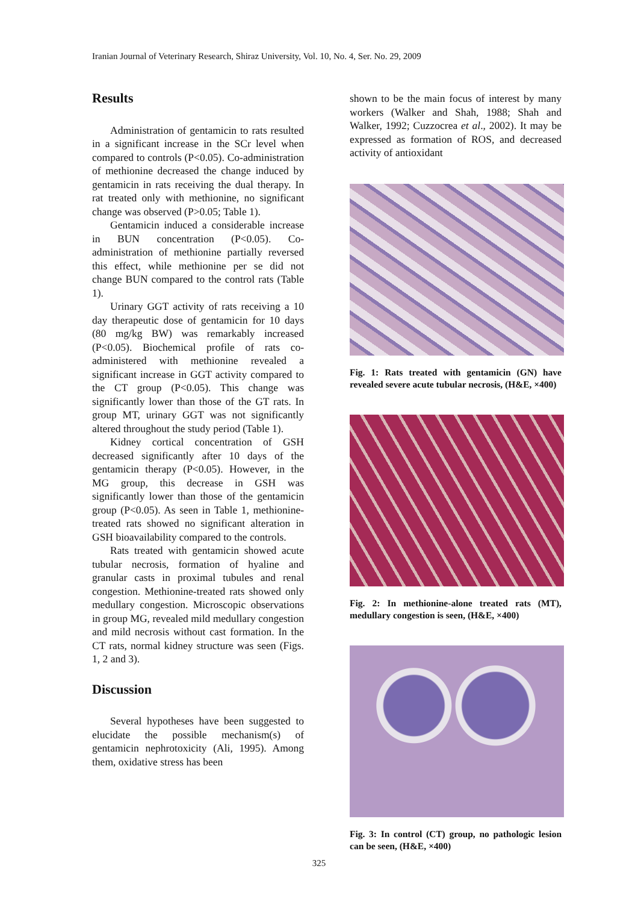Iranian Journal of Veterinary Research, Shiraz University, Vol. 10, No. 4, Ser. No. 29, 2009
Results
Administration of gentamicin to rats resulted in a significant increase in the SCr level when compared to controls (P<0.05). Co-administration of methionine decreased the change induced by gentamicin in rats receiving the dual therapy. In rat treated only with methionine, no significant change was observed (P>0.05; Table 1).
Gentamicin induced a considerable increase in BUN concentration (P<0.05). Co-administration of methionine partially reversed this effect, while methionine per se did not change BUN compared to the control rats (Table 1).
Urinary GGT activity of rats receiving a 10 day therapeutic dose of gentamicin for 10 days (80 mg/kg BW) was remarkably increased (P<0.05). Biochemical profile of rats co-administered with methionine revealed a significant increase in GGT activity compared to the CT group (P<0.05). This change was significantly lower than those of the GT rats. In group MT, urinary GGT was not significantly altered throughout the study period (Table 1).
Kidney cortical concentration of GSH decreased significantly after 10 days of the gentamicin therapy (P<0.05). However, in the MG group, this decrease in GSH was significantly lower than those of the gentamicin group (P<0.05). As seen in Table 1, methionine-treated rats showed no significant alteration in GSH bioavailability compared to the controls.
Rats treated with gentamicin showed acute tubular necrosis, formation of hyaline and granular casts in proximal tubules and renal congestion. Methionine-treated rats showed only medullary congestion. Microscopic observations in group MG, revealed mild medullary congestion and mild necrosis without cast formation. In the CT rats, normal kidney structure was seen (Figs. 1, 2 and 3).
Discussion
Several hypotheses have been suggested to elucidate the possible mechanism(s) of gentamicin nephrotoxicity (Ali, 1995). Among them, oxidative stress has been
shown to be the main focus of interest by many workers (Walker and Shah, 1988; Shah and Walker, 1992; Cuzzocrea et al., 2002). It may be expressed as formation of ROS, and decreased activity of antioxidant
Fig. 1: Rats treated with gentamicin (GN) have revealed severe acute tubular necrosis, (H&E, ×400)
Fig. 2: In methionine-alone treated rats (MT), medullary congestion is seen, (H&E, ×400)
Fig. 3: In control (CT) group, no pathologic lesion can be seen, (H&E, ×400)
325